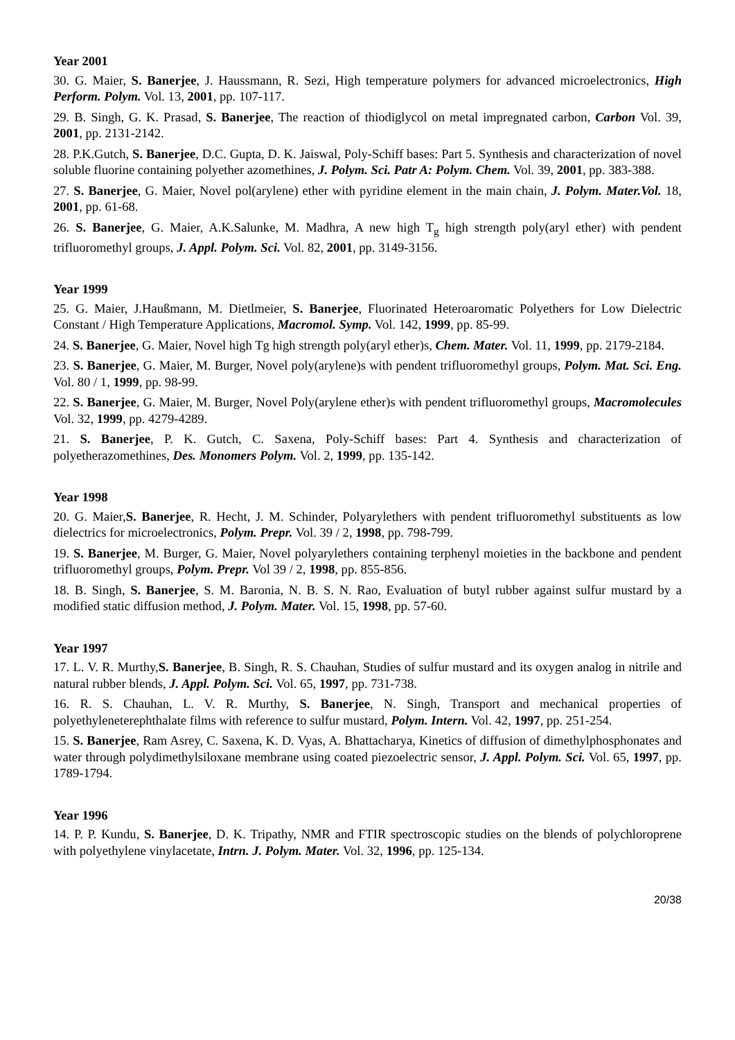Year 2001
30. G. Maier, S. Banerjee, J. Haussmann, R. Sezi, High temperature polymers for advanced microelectronics, High Perform. Polym. Vol. 13, 2001, pp. 107-117.
29. B. Singh, G. K. Prasad, S. Banerjee, The reaction of thiodiglycol on metal impregnated carbon, Carbon Vol. 39, 2001, pp. 2131-2142.
28. P.K.Gutch, S. Banerjee, D.C. Gupta, D. K. Jaiswal, Poly-Schiff bases: Part 5. Synthesis and characterization of novel soluble fluorine containing polyether azomethines, J. Polym. Sci. Patr A: Polym. Chem. Vol. 39, 2001, pp. 383-388.
27. S. Banerjee, G. Maier, Novel pol(arylene) ether with pyridine element in the main chain, J. Polym. Mater.Vol. 18, 2001, pp. 61-68.
26. S. Banerjee, G. Maier, A.K.Salunke, M. Madhra, A new high T<sub>g</sub> high strength poly(aryl ether) with pendent trifluoromethyl groups, J. Appl. Polym. Sci. Vol. 82, 2001, pp. 3149-3156.
Year 1999
25. G. Maier, J.Haußmann, M. Dietlmeier, S. Banerjee, Fluorinated Heteroaromatic Polyethers for Low Dielectric Constant / High Temperature Applications, Macromol. Symp. Vol. 142, 1999, pp. 85-99.
24. S. Banerjee, G. Maier, Novel high Tg high strength poly(aryl ether)s, Chem. Mater. Vol. 11, 1999, pp. 2179-2184.
23. S. Banerjee, G. Maier, M. Burger, Novel poly(arylene)s with pendent trifluoromethyl groups, Polym. Mat. Sci. Eng. Vol. 80 / 1, 1999, pp. 98-99.
22. S. Banerjee, G. Maier, M. Burger, Novel Poly(arylene ether)s with pendent trifluoromethyl groups, Macromolecules Vol. 32, 1999, pp. 4279-4289.
21. S. Banerjee, P. K. Gutch, C. Saxena, Poly-Schiff bases: Part 4. Synthesis and characterization of polyetherazomethines, Des. Monomers Polym. Vol. 2, 1999, pp. 135-142.
Year 1998
20. G. Maier,S. Banerjee, R. Hecht, J. M. Schinder, Polyarylethers with pendent trifluoromethyl substituents as low dielectrics for microelectronics, Polym. Prepr. Vol. 39 / 2, 1998, pp. 798-799.
19. S. Banerjee, M. Burger, G. Maier, Novel polyarylethers containing terphenyl moieties in the backbone and pendent trifluoromethyl groups, Polym. Prepr. Vol 39 / 2, 1998, pp. 855-856.
18. B. Singh, S. Banerjee, S. M. Baronia, N. B. S. N. Rao, Evaluation of butyl rubber against sulfur mustard by a modified static diffusion method, J. Polym. Mater. Vol. 15, 1998, pp. 57-60.
Year 1997
17. L. V. R. Murthy,S. Banerjee, B. Singh, R. S. Chauhan, Studies of sulfur mustard and its oxygen analog in nitrile and natural rubber blends, J. Appl. Polym. Sci. Vol. 65, 1997, pp. 731-738.
16. R. S. Chauhan, L. V. R. Murthy, S. Banerjee, N. Singh, Transport and mechanical properties of polyethyleneterephthalate films with reference to sulfur mustard, Polym. Intern. Vol. 42, 1997, pp. 251-254.
15. S. Banerjee, Ram Asrey, C. Saxena, K. D. Vyas, A. Bhattacharya, Kinetics of diffusion of dimethylphosphonates and water through polydimethylsiloxane membrane using coated piezoelectric sensor, J. Appl. Polym. Sci. Vol. 65, 1997, pp. 1789-1794.
Year 1996
14. P. P. Kundu, S. Banerjee, D. K. Tripathy, NMR and FTIR spectroscopic studies on the blends of polychloroprene with polyethylene vinylacetate, Intrn. J. Polym. Mater. Vol. 32, 1996, pp. 125-134.
20/38